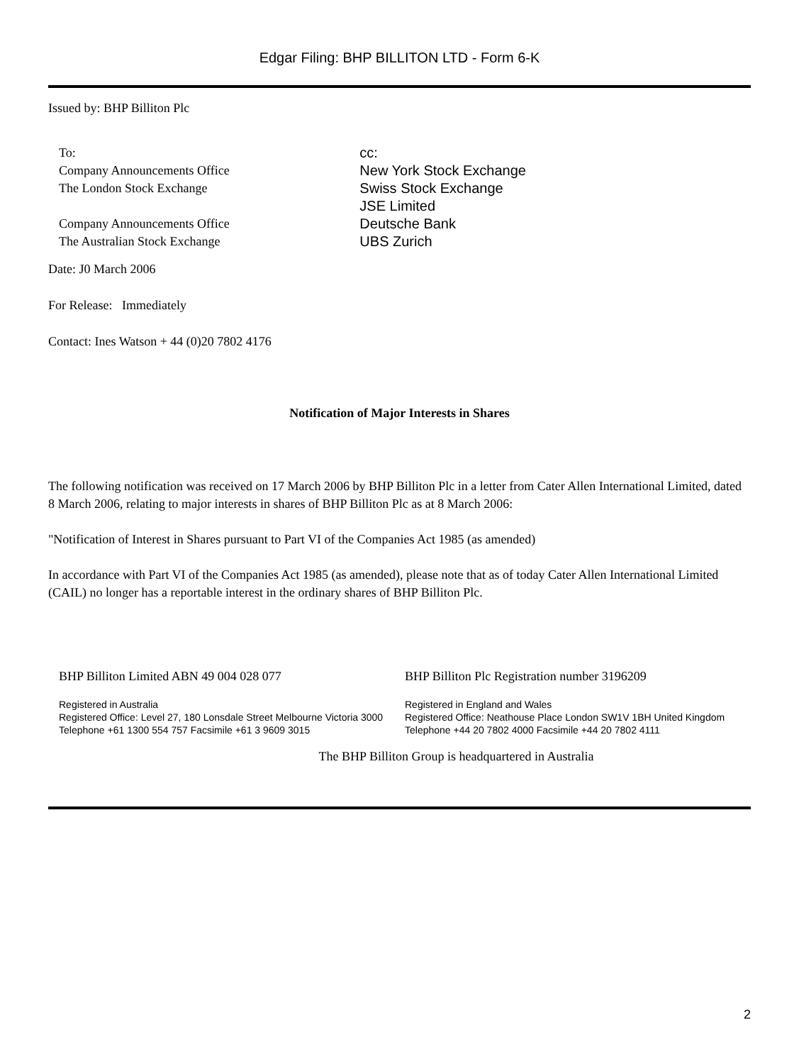Edgar Filing: BHP BILLITON LTD - Form 6-K
Issued by: BHP Billiton Plc
To:
Company Announcements Office
The London Stock Exchange
Company Announcements Office
The Australian Stock Exchange
cc:
New York Stock Exchange
Swiss Stock Exchange
JSE Limited
Deutsche Bank
UBS Zurich
Date: J0 March 2006
For Release: Immediately
Contact: Ines Watson + 44 (0)20 7802 4176
Notification of Major Interests in Shares
The following notification was received on 17 March 2006 by BHP Billiton Plc in a letter from Cater Allen International Limited, dated 8 March 2006, relating to major interests in shares of BHP Billiton Plc as at 8 March 2006:
"Notification of Interest in Shares pursuant to Part VI of the Companies Act 1985 (as amended)
In accordance with Part VI of the Companies Act 1985 (as amended), please note that as of today Cater Allen International Limited (CAIL) no longer has a reportable interest in the ordinary shares of BHP Billiton Plc.
BHP Billiton Limited ABN 49 004 028 077
Registered in Australia
Registered Office: Level 27, 180 Lonsdale Street Melbourne Victoria 3000
Telephone +61 1300 554 757 Facsimile +61 3 9609 3015
BHP Billiton Plc Registration number 3196209
Registered in England and Wales
Registered Office: Neathouse Place London SW1V 1BH United Kingdom
Telephone +44 20 7802 4000 Facsimile +44 20 7802 4111
The BHP Billiton Group is headquartered in Australia
2